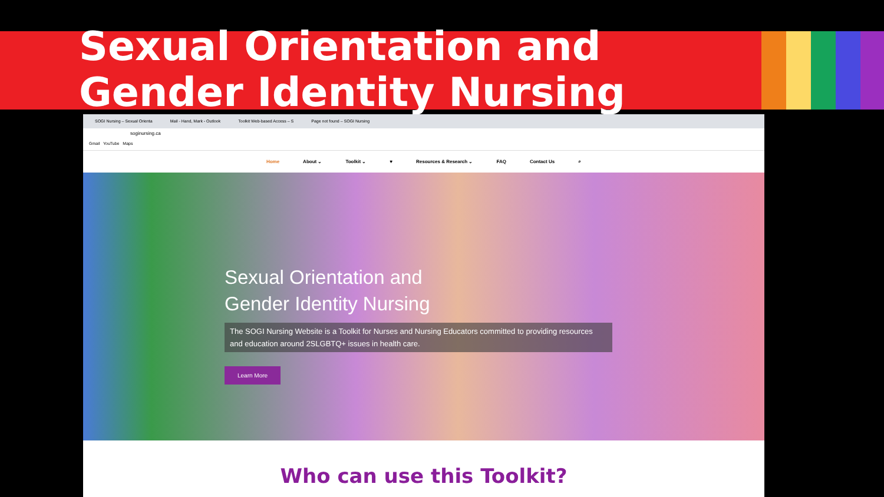Sexual Orientation and Gender Identity Nursing
SOGI Nursing – Sexual Orienta Mail - Hand, Mark - Outlook Toolkit Web-based Access – S Page not found – SOGI Nursing
soginursing.ca
Gmail YouTube Maps
Home About ⌄ Toolkit ⌄ ♥ Resources & Research ⌄ FAQ Contact Us ⌕
Sexual Orientation and
Gender Identity Nursing
The SOGI Nursing Website is a Toolkit for Nurses and Nursing Educators committed to providing resources and education around 2SLGBTQ+ issues in health care.
Learn More
Who can use this Toolkit?